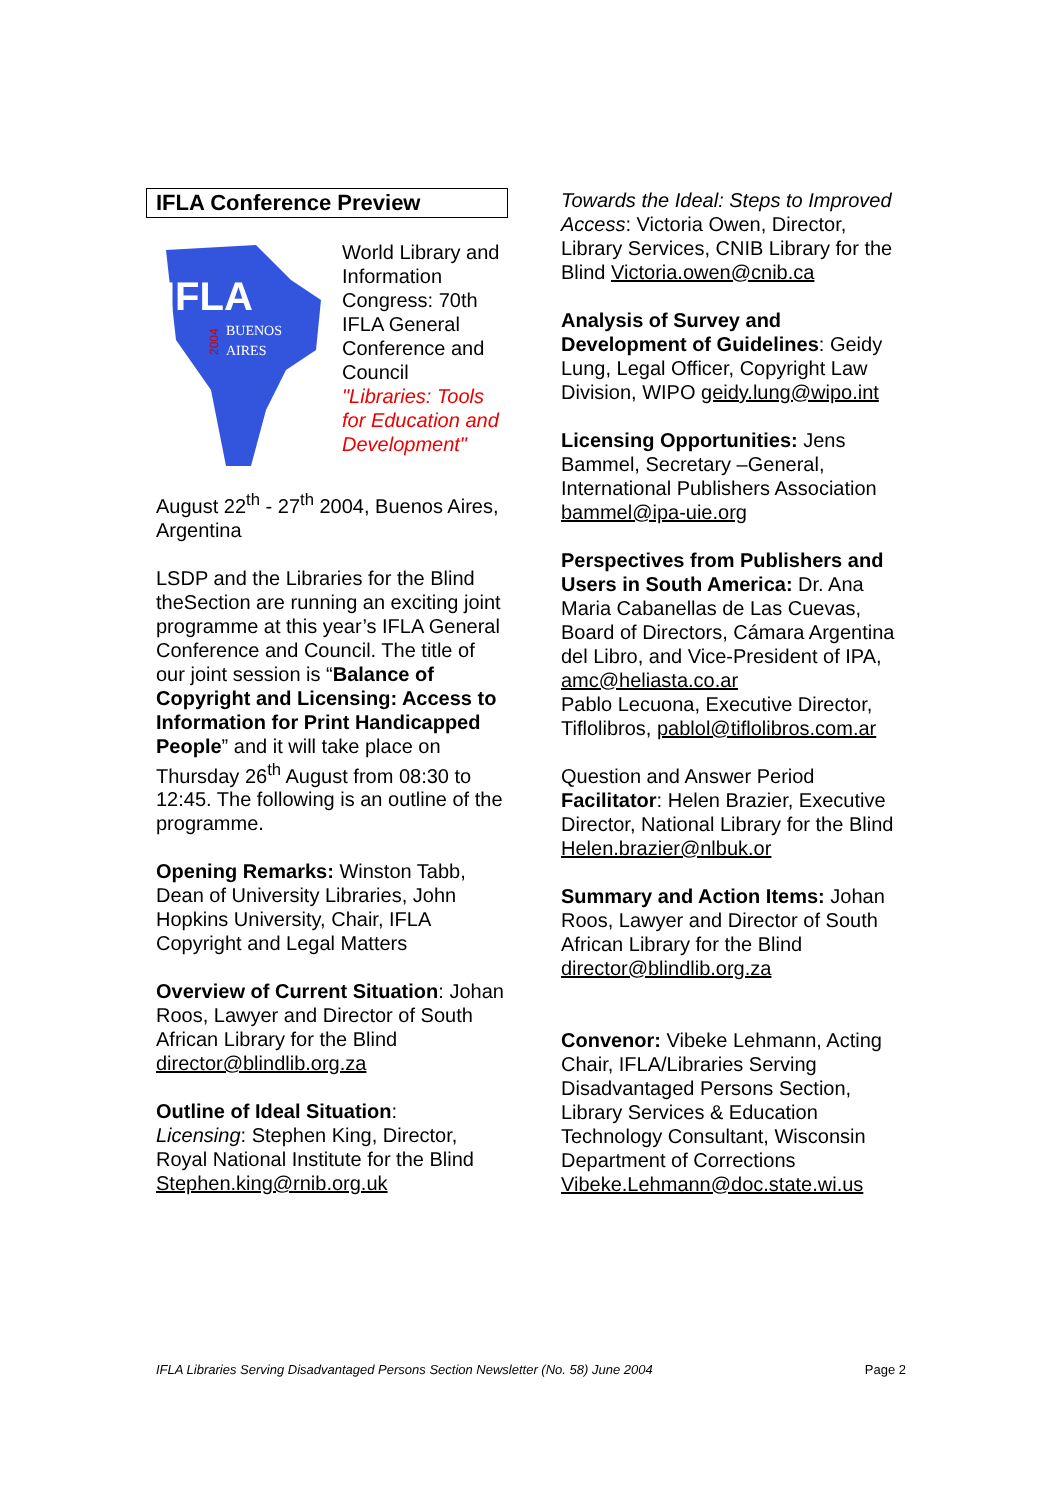IFLA Conference Preview
IFLA
BUENOS
AIRES
2004
World Library and Information Congress: 70th IFLA General Conference and Council
"Libraries: Tools for Education and Development"
August 22<sup>th</sup> - 27<sup>th</sup> 2004, Buenos Aires, Argentina
LSDP and the Libraries for the Blind theSection are running an exciting joint programme at this year’s IFLA General Conference and Council. The title of our joint session is “Balance of Copyright and Licensing: Access to Information for Print Handicapped People” and it will take place on Thursday 26<sup>th</sup> August from 08:30 to 12:45. The following is an outline of the programme.
Opening Remarks: Winston Tabb, Dean of University Libraries, John Hopkins University, Chair, IFLA Copyright and Legal Matters
Overview of Current Situation: Johan Roos, Lawyer and Director of South African Library for the Blind director@blindlib.org.za
Outline of Ideal Situation:
Licensing: Stephen King, Director, Royal National Institute for the Blind Stephen.king@rnib.org.uk
Towards the Ideal: Steps to Improved Access: Victoria Owen, Director, Library Services, CNIB Library for the Blind Victoria.owen@cnib.ca
Analysis of Survey and Development of Guidelines: Geidy Lung, Legal Officer, Copyright Law Division, WIPO geidy.lung@wipo.int
Licensing Opportunities: Jens Bammel, Secretary –General, International Publishers Association bammel@ipa-uie.org
Perspectives from Publishers and Users in South America: Dr. Ana Maria Cabanellas de Las Cuevas, Board of Directors, Cámara Argentina del Libro, and Vice-President of IPA, amc@heliasta.co.ar
Pablo Lecuona, Executive Director, Tiflolibros, pablol@tiflolibros.com.ar
Question and Answer Period
Facilitator: Helen Brazier, Executive Director, National Library for the Blind Helen.brazier@nlbuk.or
Summary and Action Items: Johan Roos, Lawyer and Director of South African Library for the Blind director@blindlib.org.za
Convenor: Vibeke Lehmann, Acting Chair, IFLA/Libraries Serving Disadvantaged Persons Section, Library Services & Education Technology Consultant, Wisconsin Department of Corrections Vibeke.Lehmann@doc.state.wi.us
IFLA Libraries Serving Disadvantaged Persons Section Newsletter (No. 58) June 2004 Page 2